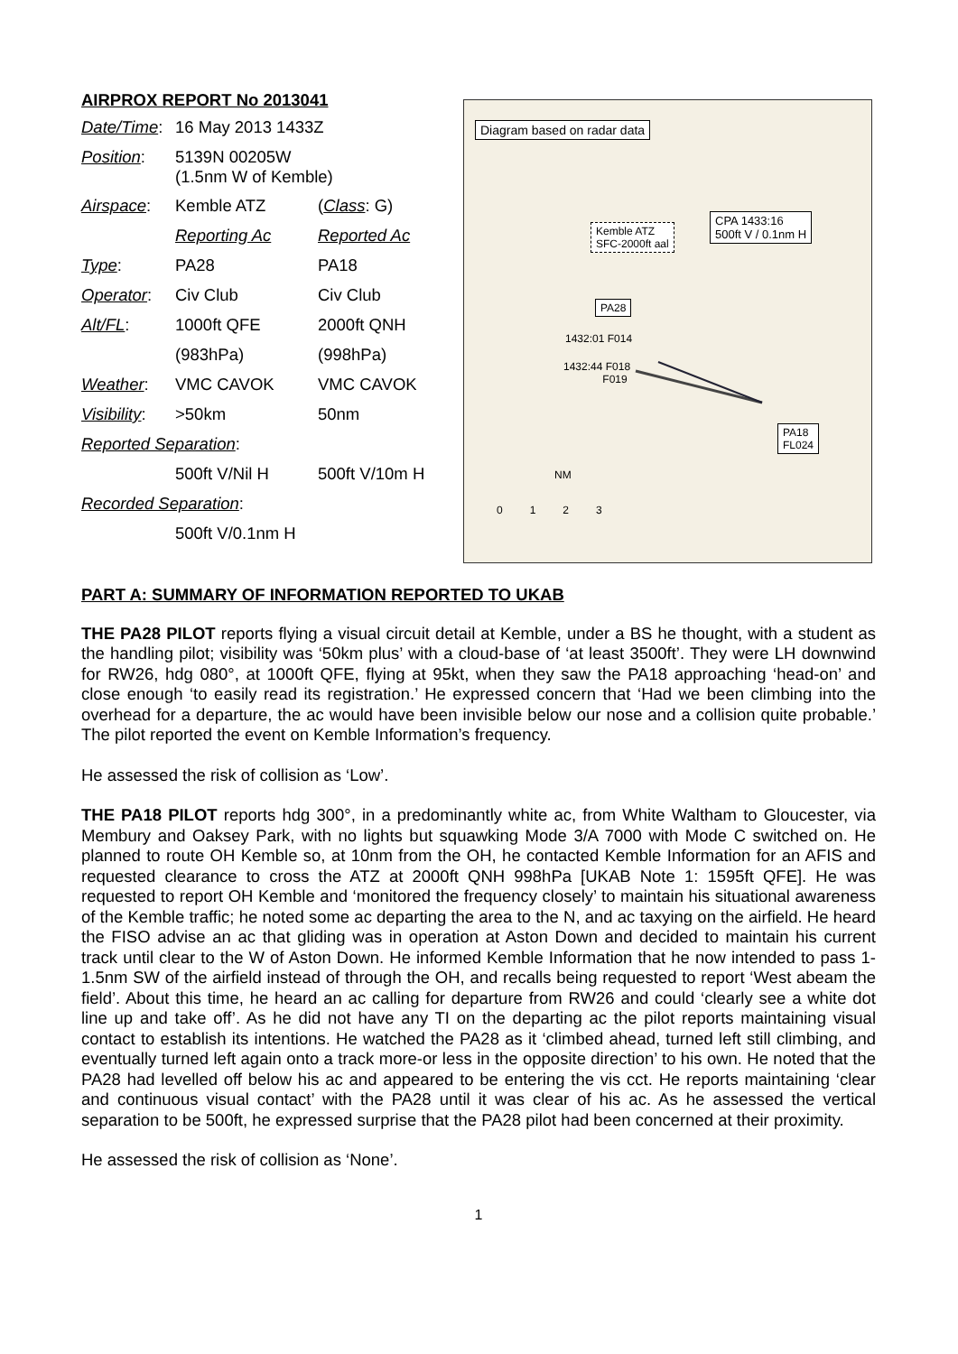AIRPROX REPORT No 2013041
| Date/Time : | 16 May 2013 1433Z | |
| Position : | 5139N 00205W (1.5nm W of Kemble) | |
| Airspace : | Kemble ATZ | ( Class : G) |
| | Reporting Ac | Reported Ac |
| Type : | PA28 | PA18 |
| Operator : | Civ Club | Civ Club |
| Alt/FL : | 1000ft QFE | 2000ft QNH |
| | (983hPa) | (998hPa) |
| Weather : | VMC CAVOK | VMC CAVOK |
| Visibility : | >50km | 50nm |
| Reported Separation : | | |
| | 500ft V/Nil H | 500ft V/10m H |
| Recorded Separation : | | |
| | 500ft V/0.1nm H | |
Diagram based on radar data
Kemble ATZ
SFC-2000ft aal
CPA 1433:16
500ft V / 0.1nm H
PA28
1432:01 F014
1432:44 F018
F019
PA18
FL024
NM
0 1 2 3
PART A: SUMMARY OF INFORMATION REPORTED TO UKAB
THE PA28 PILOT reports flying a visual circuit detail at Kemble, under a BS he thought, with a student as the handling pilot; visibility was ‘50km plus’ with a cloud-base of ‘at least 3500ft’. They were LH downwind for RW26, hdg 080°, at 1000ft QFE, flying at 95kt, when they saw the PA18 approaching ‘head-on’ and close enough ‘to easily read its registration.’ He expressed concern that ‘Had we been climbing into the overhead for a departure, the ac would have been invisible below our nose and a collision quite probable.’ The pilot reported the event on Kemble Information’s frequency.
He assessed the risk of collision as ‘Low’.
THE PA18 PILOT reports hdg 300°, in a predominantly white ac, from White Waltham to Gloucester, via Membury and Oaksey Park, with no lights but squawking Mode 3/A 7000 with Mode C switched on. He planned to route OH Kemble so, at 10nm from the OH, he contacted Kemble Information for an AFIS and requested clearance to cross the ATZ at 2000ft QNH 998hPa [UKAB Note 1: 1595ft QFE]. He was requested to report OH Kemble and ‘monitored the frequency closely’ to maintain his situational awareness of the Kemble traffic; he noted some ac departing the area to the N, and ac taxying on the airfield. He heard the FISO advise an ac that gliding was in operation at Aston Down and decided to maintain his current track until clear to the W of Aston Down. He informed Kemble Information that he now intended to pass 1-1.5nm SW of the airfield instead of through the OH, and recalls being requested to report ‘West abeam the field’. About this time, he heard an ac calling for departure from RW26 and could ‘clearly see a white dot line up and take off’. As he did not have any TI on the departing ac the pilot reports maintaining visual contact to establish its intentions. He watched the PA28 as it ‘climbed ahead, turned left still climbing, and eventually turned left again onto a track more-or less in the opposite direction’ to his own. He noted that the PA28 had levelled off below his ac and appeared to be entering the vis cct. He reports maintaining ‘clear and continuous visual contact’ with the PA28 until it was clear of his ac. As he assessed the vertical separation to be 500ft, he expressed surprise that the PA28 pilot had been concerned at their proximity.
He assessed the risk of collision as ‘None’.
1